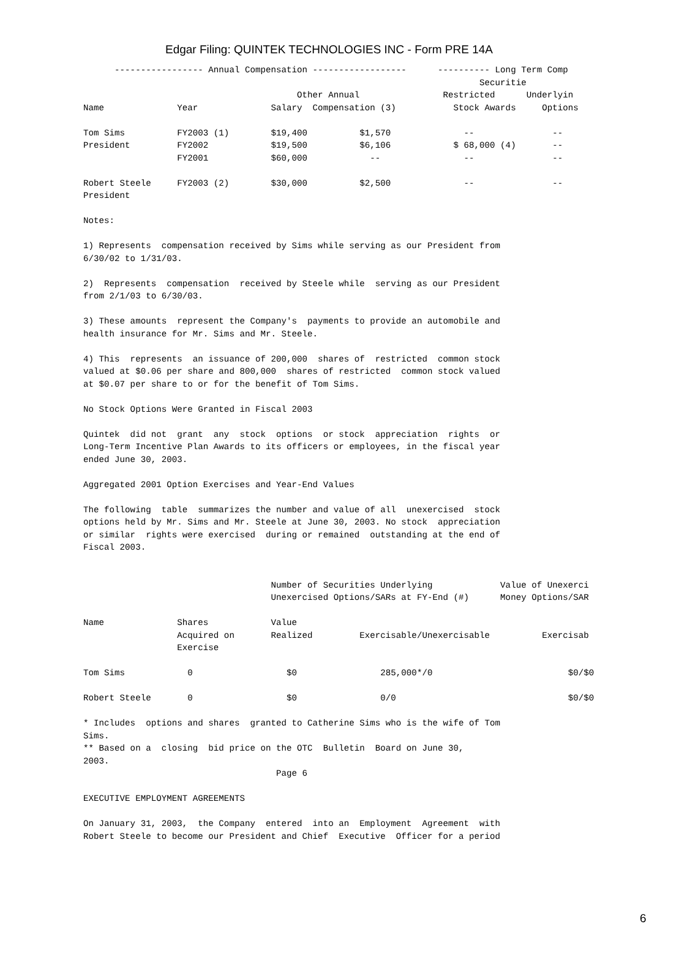Edgar Filing: QUINTEK TECHNOLOGIES INC - Form PRE 14A
      ----------------- Annual Compensation ------------------      ---------- Long Term Comp
                                                                            Securitie
                                         Other Annual                Restricted      Underlyin
Name              Year              Salary  Compensation (3)           Stock Awards     Options

Tom Sims          FY2003 (1)        $19,400          $1,570              --               --
President         FY2002            $19,500          $6,106            $ 68,000 (4)       --
                  FY2001            $60,000            --                --               --

Robert Steele     FY2003 (2)        $30,000          $2,500              --               --
President

Notes:

1) Represents  compensation received by Sims while serving as our President from
6/30/02 to 1/31/03.

2)  Represents  compensation  received by Steele while  serving as our President
from 2/1/03 to 6/30/03.

3) These amounts  represent the Company's  payments to provide an automobile and
health insurance for Mr. Sims and Mr. Steele.

4) This  represents  an issuance of 200,000  shares of  restricted  common stock
valued at $0.06 per share and 800,000  shares of restricted  common stock valued
at $0.07 per share to or for the benefit of Tom Sims.

No Stock Options Were Granted in Fiscal 2003

Quintek  did not  grant  any  stock  options  or stock  appreciation  rights  or
Long-Term Incentive Plan Awards to its officers or employees, in the fiscal year
ended June 30, 2003.

Aggregated 2001 Option Exercises and Year-End Values

The following  table  summarizes the number and value of all  unexercised  stock
options held by Mr. Sims and Mr. Steele at June 30, 2003. No stock  appreciation
or similar  rights were exercised  during or remained  outstanding at the end of
Fiscal 2003.


                                    Number of Securities Underlying             Value of Unexerci
                                    Unexercised Options/SARs at FY-End (#)      Money Options/SAR

Name              Shares            Value
                  Acquired on       Realized         Exercisable/Unexercisable          Exercisab
                  Exercise

Tom Sims            0                  $0                285,000*/0                          $0/$0

Robert Steele       0                  $0                0/0                                 $0/$0

* Includes  options and shares  granted to Catherine Sims who is the wife of Tom
Sims.
** Based on a  closing  bid price on the OTC  Bulletin  Board on June 30,
2003.
                                     Page 6

EXECUTIVE EMPLOYMENT AGREEMENTS

On January 31, 2003,  the Company  entered  into an  Employment  Agreement  with
Robert Steele to become our President and Chief  Executive  Officer for a period
6